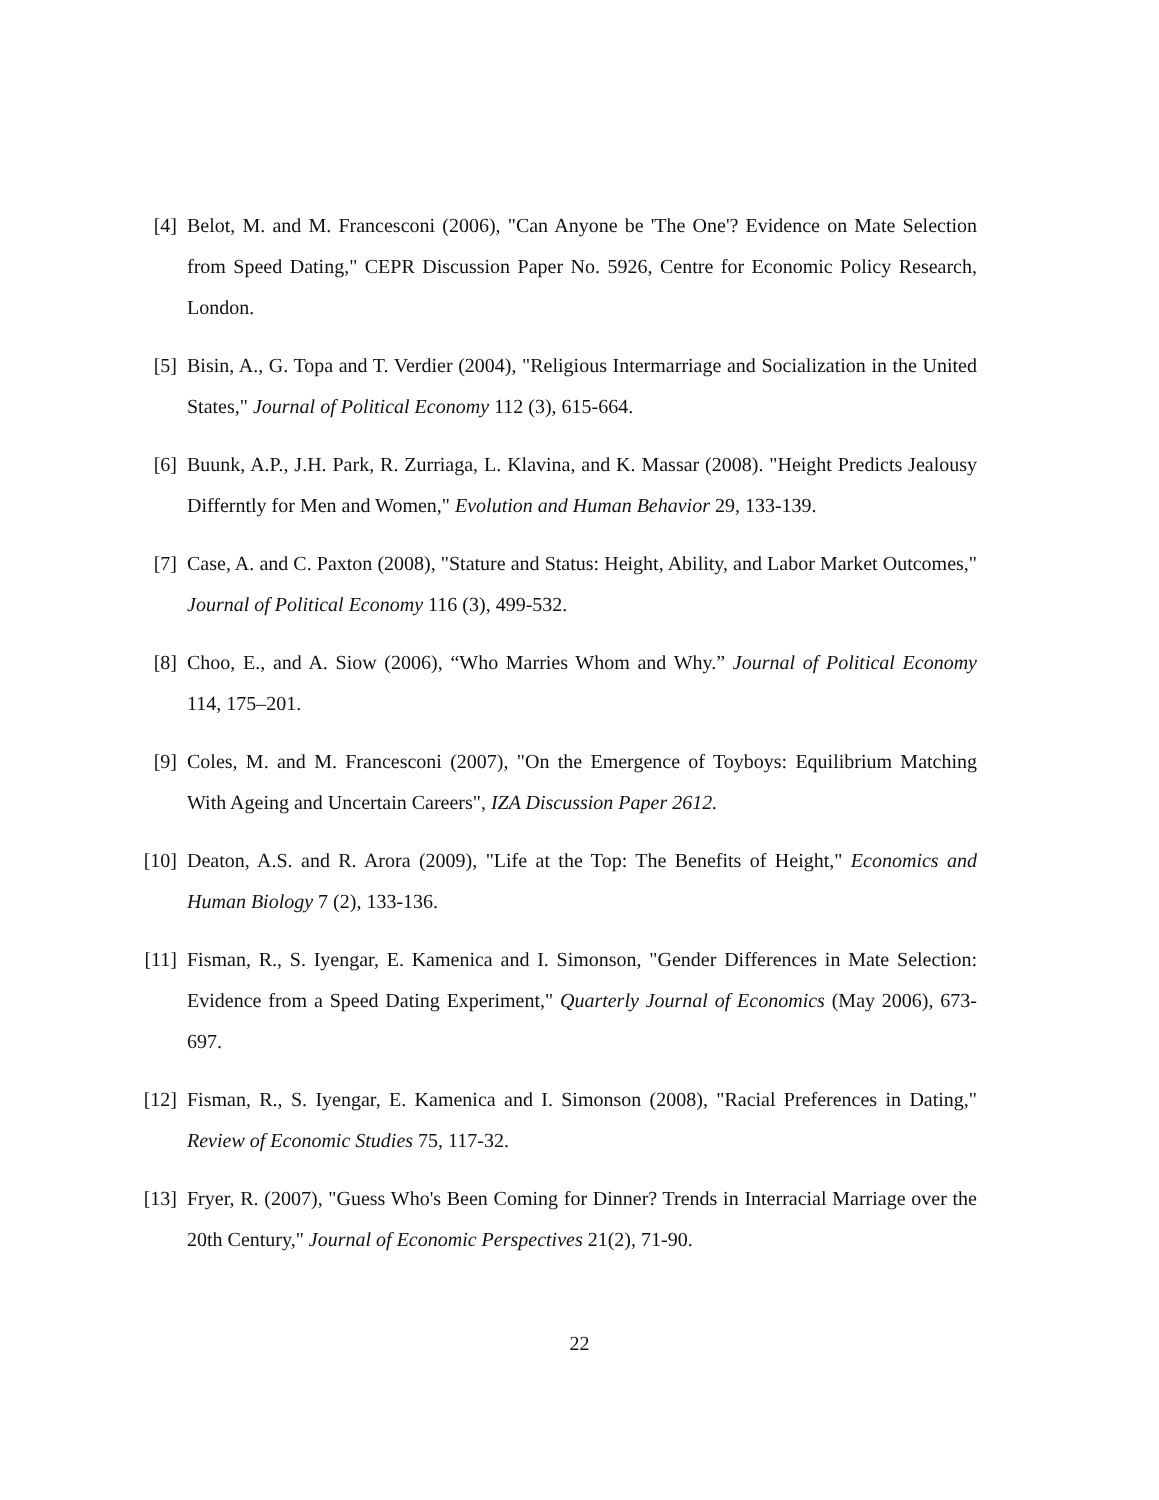[4] Belot, M. and M. Francesconi (2006), "Can Anyone be 'The One'? Evidence on Mate Selection from Speed Dating," CEPR Discussion Paper No. 5926, Centre for Economic Policy Research, London.
[5] Bisin, A., G. Topa and T. Verdier (2004), "Religious Intermarriage and Socialization in the United States," Journal of Political Economy 112 (3), 615-664.
[6] Buunk, A.P., J.H. Park, R. Zurriaga, L. Klavina, and K. Massar (2008). "Height Predicts Jealousy Differntly for Men and Women," Evolution and Human Behavior 29, 133-139.
[7] Case, A. and C. Paxton (2008), "Stature and Status: Height, Ability, and Labor Market Outcomes," Journal of Political Economy 116 (3), 499-532.
[8] Choo, E., and A. Siow (2006), “Who Marries Whom and Why.” Journal of Political Economy 114, 175–201.
[9] Coles, M. and M. Francesconi (2007), "On the Emergence of Toyboys: Equilibrium Matching With Ageing and Uncertain Careers", IZA Discussion Paper 2612.
[10] Deaton, A.S. and R. Arora (2009), "Life at the Top: The Benefits of Height," Economics and Human Biology 7 (2), 133-136.
[11] Fisman, R., S. Iyengar, E. Kamenica and I. Simonson, "Gender Differences in Mate Selection: Evidence from a Speed Dating Experiment," Quarterly Journal of Economics (May 2006), 673-697.
[12] Fisman, R., S. Iyengar, E. Kamenica and I. Simonson (2008), "Racial Preferences in Dating," Review of Economic Studies 75, 117-32.
[13] Fryer, R. (2007), "Guess Who's Been Coming for Dinner? Trends in Interracial Marriage over the 20th Century," Journal of Economic Perspectives 21(2), 71-90.
22